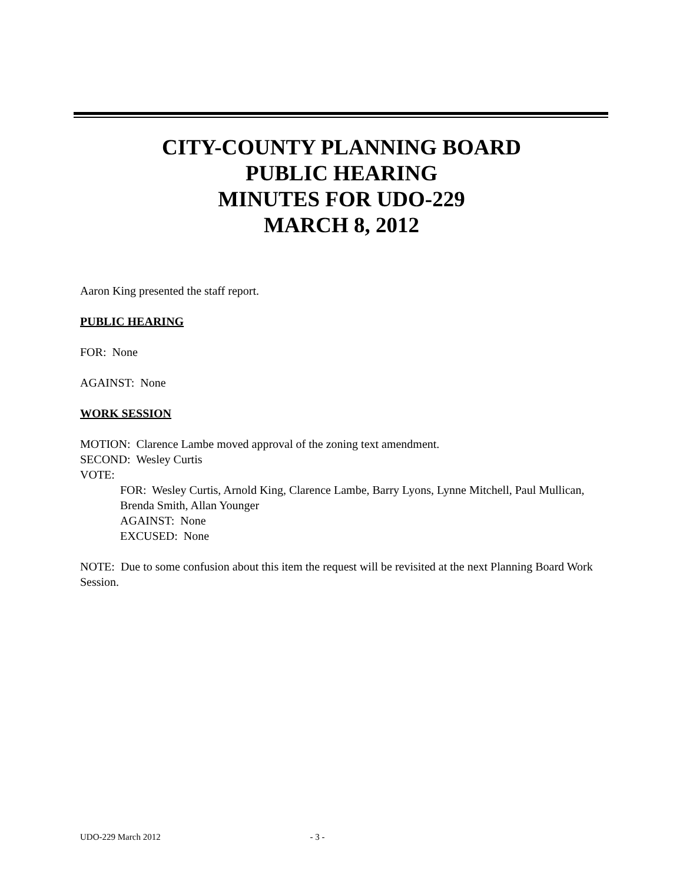CITY-COUNTY PLANNING BOARD
PUBLIC HEARING
MINUTES FOR UDO-229
MARCH 8, 2012
Aaron King presented the staff report.
PUBLIC HEARING
FOR: None
AGAINST: None
WORK SESSION
MOTION: Clarence Lambe moved approval of the zoning text amendment.
SECOND: Wesley Curtis
VOTE:
FOR: Wesley Curtis, Arnold King, Clarence Lambe, Barry Lyons, Lynne Mitchell, Paul Mullican, Brenda Smith, Allan Younger
AGAINST: None
EXCUSED: None
NOTE: Due to some confusion about this item the request will be revisited at the next Planning Board Work Session.
UDO-229 March 2012 - 3 -